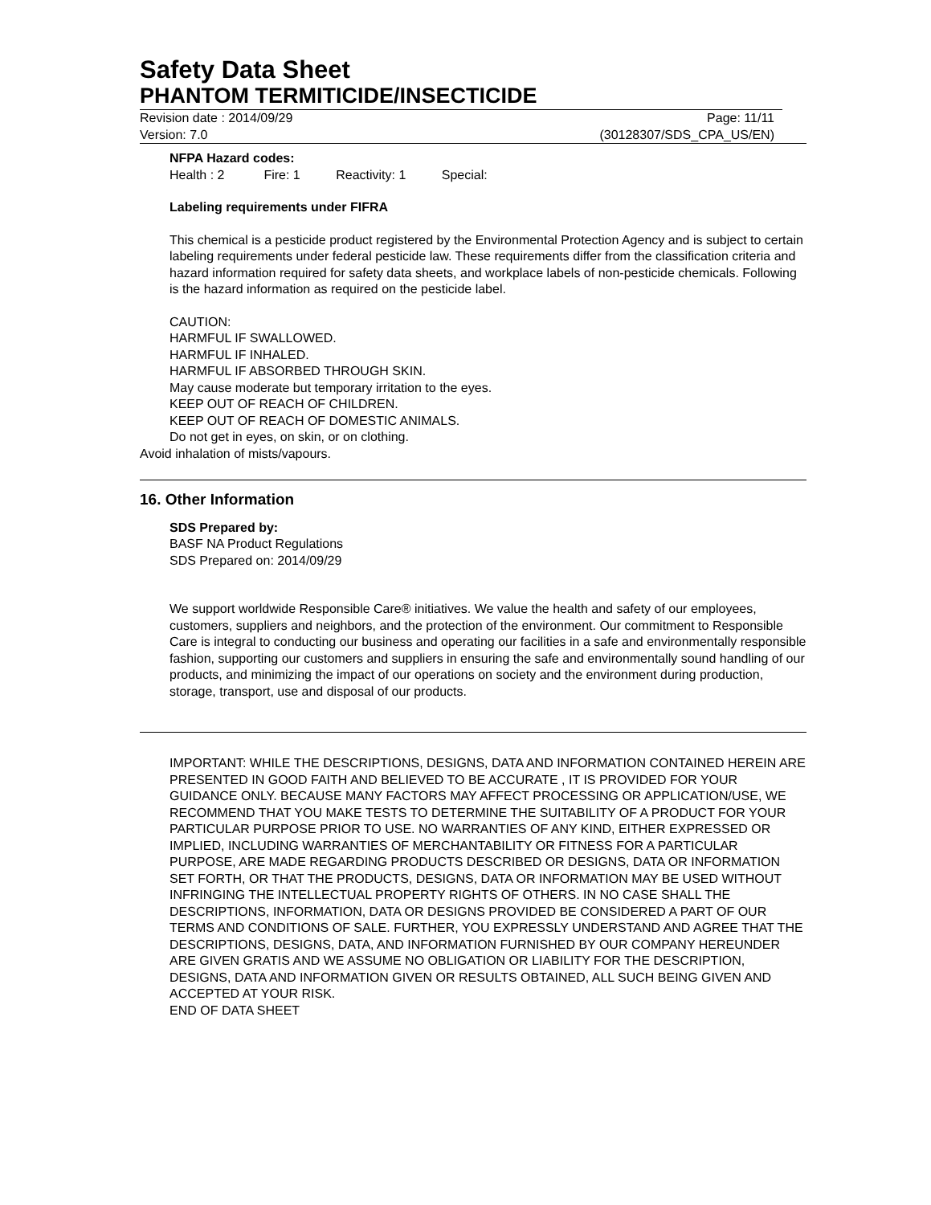Safety Data Sheet
PHANTOM TERMITICIDE/INSECTICIDE
Revision date : 2014/09/29 Page: 11/11
Version: 7.0 (30128307/SDS_CPA_US/EN)
NFPA Hazard codes:
Health : 2 Fire: 1 Reactivity: 1 Special:
Labeling requirements under FIFRA
This chemical is a pesticide product registered by the Environmental Protection Agency and is subject to certain labeling requirements under federal pesticide law. These requirements differ from the classification criteria and hazard information required for safety data sheets, and workplace labels of non-pesticide chemicals. Following is the hazard information as required on the pesticide label.
CAUTION:
HARMFUL IF SWALLOWED.
HARMFUL IF INHALED.
HARMFUL IF ABSORBED THROUGH SKIN.
May cause moderate but temporary irritation to the eyes.
KEEP OUT OF REACH OF CHILDREN.
KEEP OUT OF REACH OF DOMESTIC ANIMALS.
Do not get in eyes, on skin, or on clothing.
Avoid inhalation of mists/vapours.
16. Other Information
SDS Prepared by:
BASF NA Product Regulations
SDS Prepared on: 2014/09/29
We support worldwide Responsible Care® initiatives. We value the health and safety of our employees, customers, suppliers and neighbors, and the protection of the environment. Our commitment to Responsible Care is integral to conducting our business and operating our facilities in a safe and environmentally responsible fashion, supporting our customers and suppliers in ensuring the safe and environmentally sound handling of our products, and minimizing the impact of our operations on society and the environment during production, storage, transport, use and disposal of our products.
IMPORTANT: WHILE THE DESCRIPTIONS, DESIGNS, DATA AND INFORMATION CONTAINED HEREIN ARE PRESENTED IN GOOD FAITH AND BELIEVED TO BE ACCURATE , IT IS PROVIDED FOR YOUR GUIDANCE ONLY. BECAUSE MANY FACTORS MAY AFFECT PROCESSING OR APPLICATION/USE, WE RECOMMEND THAT YOU MAKE TESTS TO DETERMINE THE SUITABILITY OF A PRODUCT FOR YOUR PARTICULAR PURPOSE PRIOR TO USE. NO WARRANTIES OF ANY KIND, EITHER EXPRESSED OR IMPLIED, INCLUDING WARRANTIES OF MERCHANTABILITY OR FITNESS FOR A PARTICULAR PURPOSE, ARE MADE REGARDING PRODUCTS DESCRIBED OR DESIGNS, DATA OR INFORMATION SET FORTH, OR THAT THE PRODUCTS, DESIGNS, DATA OR INFORMATION MAY BE USED WITHOUT INFRINGING THE INTELLECTUAL PROPERTY RIGHTS OF OTHERS. IN NO CASE SHALL THE DESCRIPTIONS, INFORMATION, DATA OR DESIGNS PROVIDED BE CONSIDERED A PART OF OUR TERMS AND CONDITIONS OF SALE. FURTHER, YOU EXPRESSLY UNDERSTAND AND AGREE THAT THE DESCRIPTIONS, DESIGNS, DATA, AND INFORMATION FURNISHED BY OUR COMPANY HEREUNDER ARE GIVEN GRATIS AND WE ASSUME NO OBLIGATION OR LIABILITY FOR THE DESCRIPTION, DESIGNS, DATA AND INFORMATION GIVEN OR RESULTS OBTAINED, ALL SUCH BEING GIVEN AND ACCEPTED AT YOUR RISK.
END OF DATA SHEET